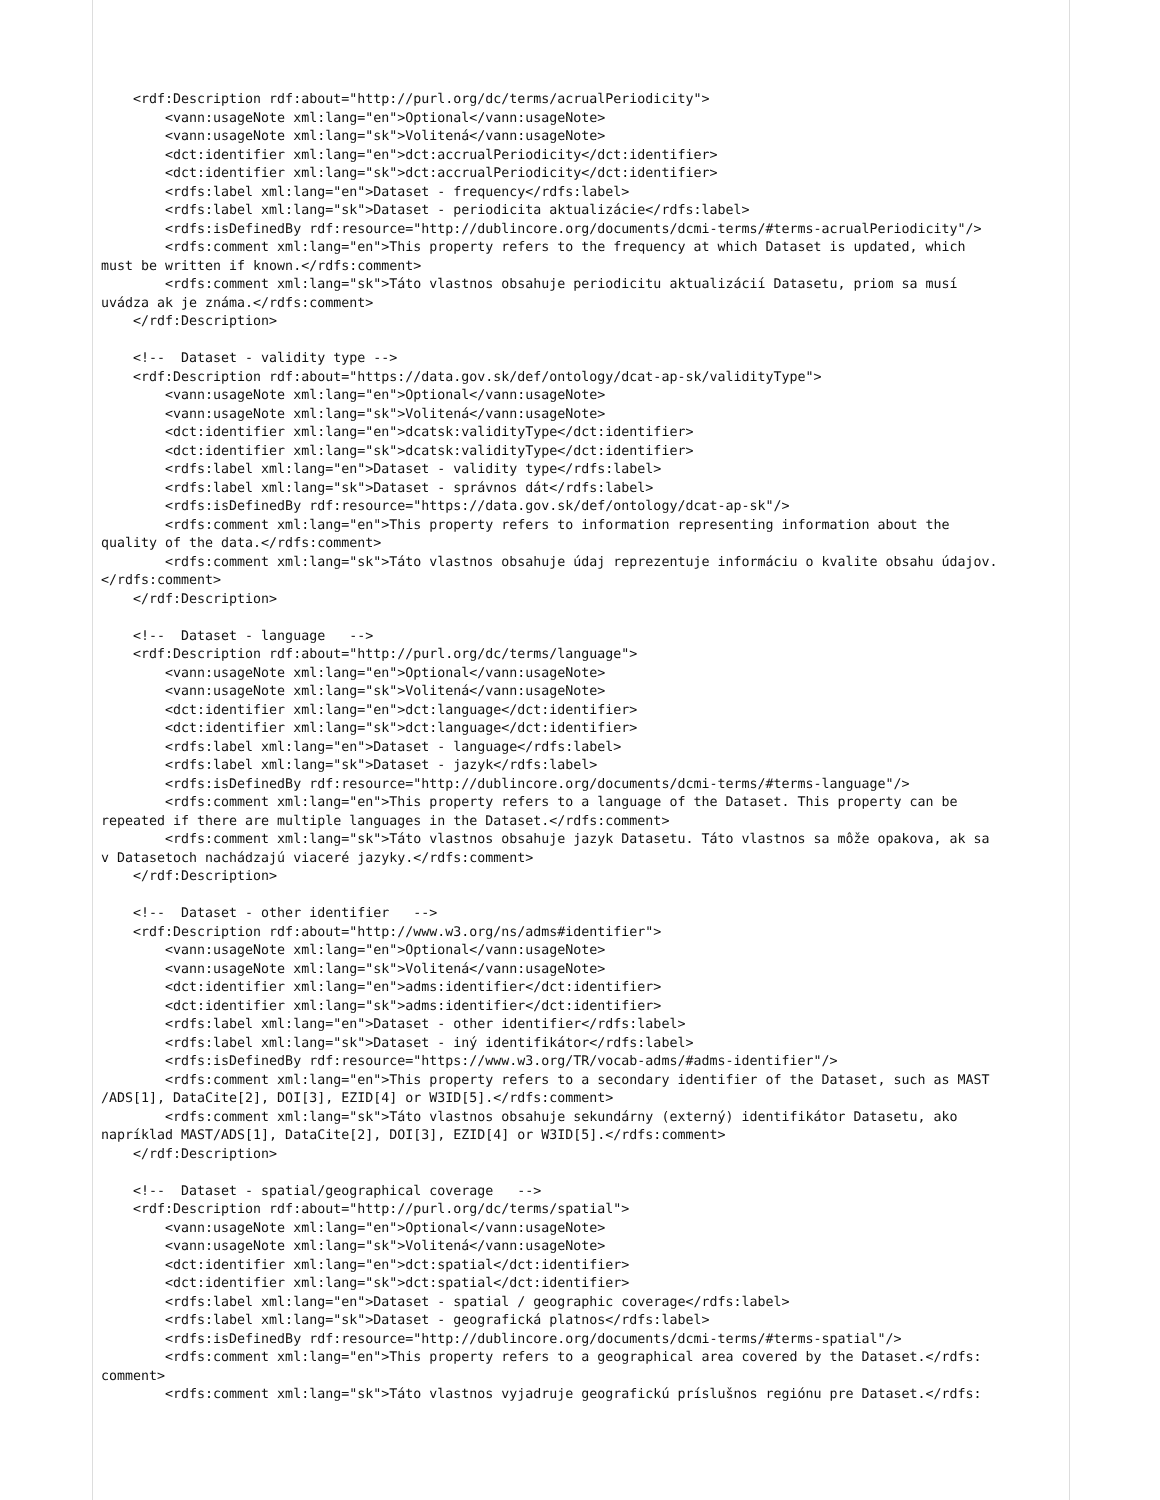<rdf:Description rdf:about="http://purl.org/dc/terms/acrualPeriodicity">
        <vann:usageNote xml:lang="en">Optional</vann:usageNote>
        <vann:usageNote xml:lang="sk">Volitená</vann:usageNote>
        <dct:identifier xml:lang="en">dct:accrualPeriodicity</dct:identifier>
        <dct:identifier xml:lang="sk">dct:accrualPeriodicity</dct:identifier>
        <rdfs:label xml:lang="en">Dataset - frequency</rdfs:label>
        <rdfs:label xml:lang="sk">Dataset - periodicita aktualizácie</rdfs:label>
        <rdfs:isDefinedBy rdf:resource="http://dublincore.org/documents/dcmi-terms/#terms-acrualPeriodicity"/>
        <rdfs:comment xml:lang="en">This property refers to the frequency at which Dataset is updated, which
must be written if known.</rdfs:comment>
        <rdfs:comment xml:lang="sk">Táto vlastnos obsahuje periodicitu aktualizácií Datasetu, priom sa musí
uvádza ak je známa.</rdfs:comment>
    </rdf:Description>

    <!--  Dataset - validity type -->
    <rdf:Description rdf:about="https://data.gov.sk/def/ontology/dcat-ap-sk/validityType">
        <vann:usageNote xml:lang="en">Optional</vann:usageNote>
        <vann:usageNote xml:lang="sk">Volitená</vann:usageNote>
        <dct:identifier xml:lang="en">dcatsk:validityType</dct:identifier>
        <dct:identifier xml:lang="sk">dcatsk:validityType</dct:identifier>
        <rdfs:label xml:lang="en">Dataset - validity type</rdfs:label>
        <rdfs:label xml:lang="sk">Dataset - správnos dát</rdfs:label>
        <rdfs:isDefinedBy rdf:resource="https://data.gov.sk/def/ontology/dcat-ap-sk"/>
        <rdfs:comment xml:lang="en">This property refers to information representing information about the
quality of the data.</rdfs:comment>
        <rdfs:comment xml:lang="sk">Táto vlastnos obsahuje údaj reprezentuje informáciu o kvalite obsahu údajov.
</rdfs:comment>
    </rdf:Description>

    <!--  Dataset - language   -->
    <rdf:Description rdf:about="http://purl.org/dc/terms/language">
        <vann:usageNote xml:lang="en">Optional</vann:usageNote>
        <vann:usageNote xml:lang="sk">Volitená</vann:usageNote>
        <dct:identifier xml:lang="en">dct:language</dct:identifier>
        <dct:identifier xml:lang="sk">dct:language</dct:identifier>
        <rdfs:label xml:lang="en">Dataset - language</rdfs:label>
        <rdfs:label xml:lang="sk">Dataset - jazyk</rdfs:label>
        <rdfs:isDefinedBy rdf:resource="http://dublincore.org/documents/dcmi-terms/#terms-language"/>
        <rdfs:comment xml:lang="en">This property refers to a language of the Dataset. This property can be
repeated if there are multiple languages in the Dataset.</rdfs:comment>
        <rdfs:comment xml:lang="sk">Táto vlastnos obsahuje jazyk Datasetu. Táto vlastnos sa môže opakova, ak sa
v Datasetoch nachádzajú viaceré jazyky.</rdfs:comment>
    </rdf:Description>

    <!--  Dataset - other identifier   -->
    <rdf:Description rdf:about="http://www.w3.org/ns/adms#identifier">
        <vann:usageNote xml:lang="en">Optional</vann:usageNote>
        <vann:usageNote xml:lang="sk">Volitená</vann:usageNote>
        <dct:identifier xml:lang="en">adms:identifier</dct:identifier>
        <dct:identifier xml:lang="sk">adms:identifier</dct:identifier>
        <rdfs:label xml:lang="en">Dataset - other identifier</rdfs:label>
        <rdfs:label xml:lang="sk">Dataset - iný identifikátor</rdfs:label>
        <rdfs:isDefinedBy rdf:resource="https://www.w3.org/TR/vocab-adms/#adms-identifier"/>
        <rdfs:comment xml:lang="en">This property refers to a secondary identifier of the Dataset, such as MAST
/ADS[1], DataCite[2], DOI[3], EZID[4] or W3ID[5].</rdfs:comment>
        <rdfs:comment xml:lang="sk">Táto vlastnos obsahuje sekundárny (externý) identifikátor Datasetu, ako
napríklad MAST/ADS[1], DataCite[2], DOI[3], EZID[4] or W3ID[5].</rdfs:comment>
    </rdf:Description>

    <!--  Dataset - spatial/geographical coverage   -->
    <rdf:Description rdf:about="http://purl.org/dc/terms/spatial">
        <vann:usageNote xml:lang="en">Optional</vann:usageNote>
        <vann:usageNote xml:lang="sk">Volitená</vann:usageNote>
        <dct:identifier xml:lang="en">dct:spatial</dct:identifier>
        <dct:identifier xml:lang="sk">dct:spatial</dct:identifier>
        <rdfs:label xml:lang="en">Dataset - spatial / geographic coverage</rdfs:label>
        <rdfs:label xml:lang="sk">Dataset - geografická platnos</rdfs:label>
        <rdfs:isDefinedBy rdf:resource="http://dublincore.org/documents/dcmi-terms/#terms-spatial"/>
        <rdfs:comment xml:lang="en">This property refers to a geographical area covered by the Dataset.</rdfs:
comment>
        <rdfs:comment xml:lang="sk">Táto vlastnos vyjadruje geografickú príslušnos regiónu pre Dataset.</rdfs: